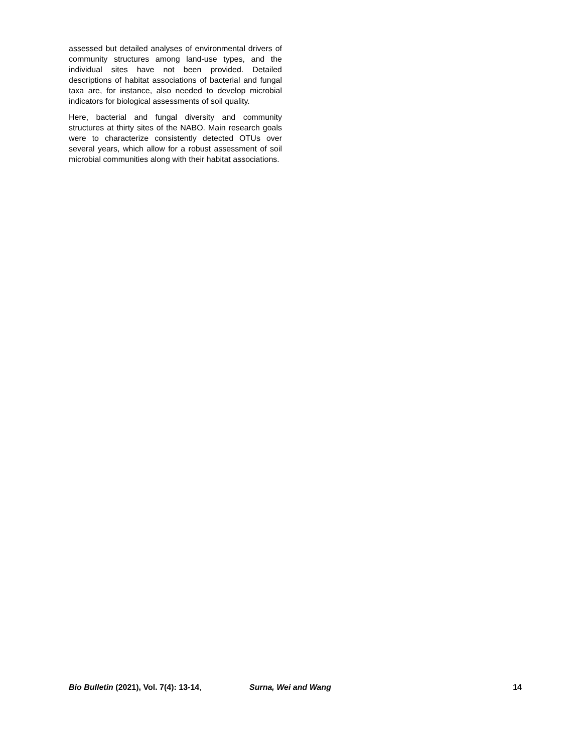assessed but detailed analyses of environmental drivers of community structures among land-use types, and the individual sites have not been provided. Detailed descriptions of habitat associations of bacterial and fungal taxa are, for instance, also needed to develop microbial indicators for biological assessments of soil quality.
Here, bacterial and fungal diversity and community structures at thirty sites of the NABO. Main research goals were to characterize consistently detected OTUs over several years, which allow for a robust assessment of soil microbial communities along with their habitat associations.
Bio Bulletin (2021), Vol. 7(4): 13-14, Surna, Wei and Wang 14